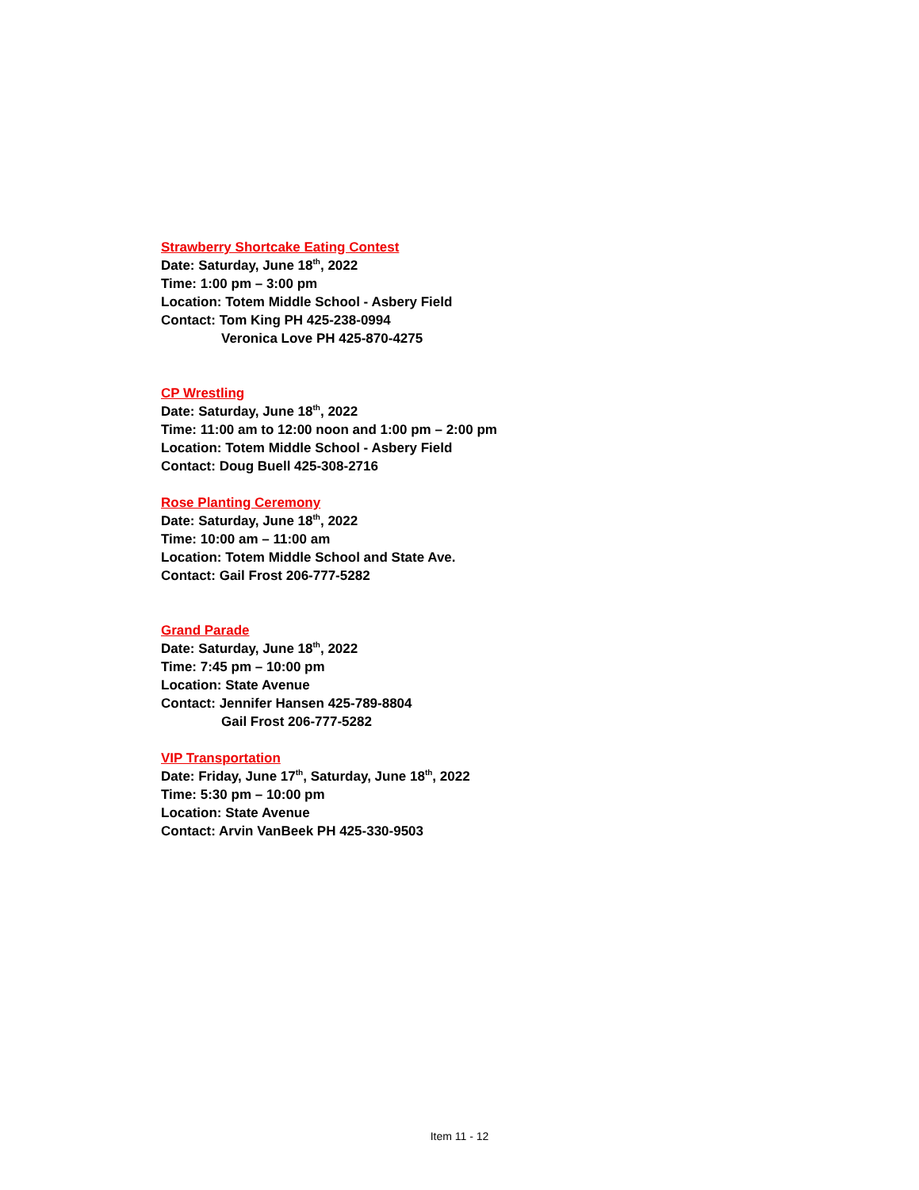Strawberry Shortcake Eating Contest
Date: Saturday, June 18<sup>th</sup>, 2022
Time: 1:00 pm – 3:00 pm
Location: Totem Middle School - Asbery Field
Contact: Tom King PH 425-238-0994
Veronica Love PH 425-870-4275
CP Wrestling
Date: Saturday, June 18<sup>th</sup>, 2022
Time: 11:00 am to 12:00 noon and 1:00 pm – 2:00 pm
Location: Totem Middle School - Asbery Field
Contact: Doug Buell 425-308-2716
Rose Planting Ceremony
Date: Saturday, June 18<sup>th</sup>, 2022
Time: 10:00 am – 11:00 am
Location: Totem Middle School and State Ave.
Contact: Gail Frost 206-777-5282
Grand Parade
Date: Saturday, June 18<sup>th</sup>, 2022
Time: 7:45 pm – 10:00 pm
Location: State Avenue
Contact: Jennifer Hansen 425-789-8804
Gail Frost 206-777-5282
VIP Transportation
Date: Friday, June 17<sup>th</sup>, Saturday, June 18<sup>th</sup>, 2022
Time: 5:30 pm – 10:00 pm
Location: State Avenue
Contact: Arvin VanBeek PH 425-330-9503
Item 11 - 12